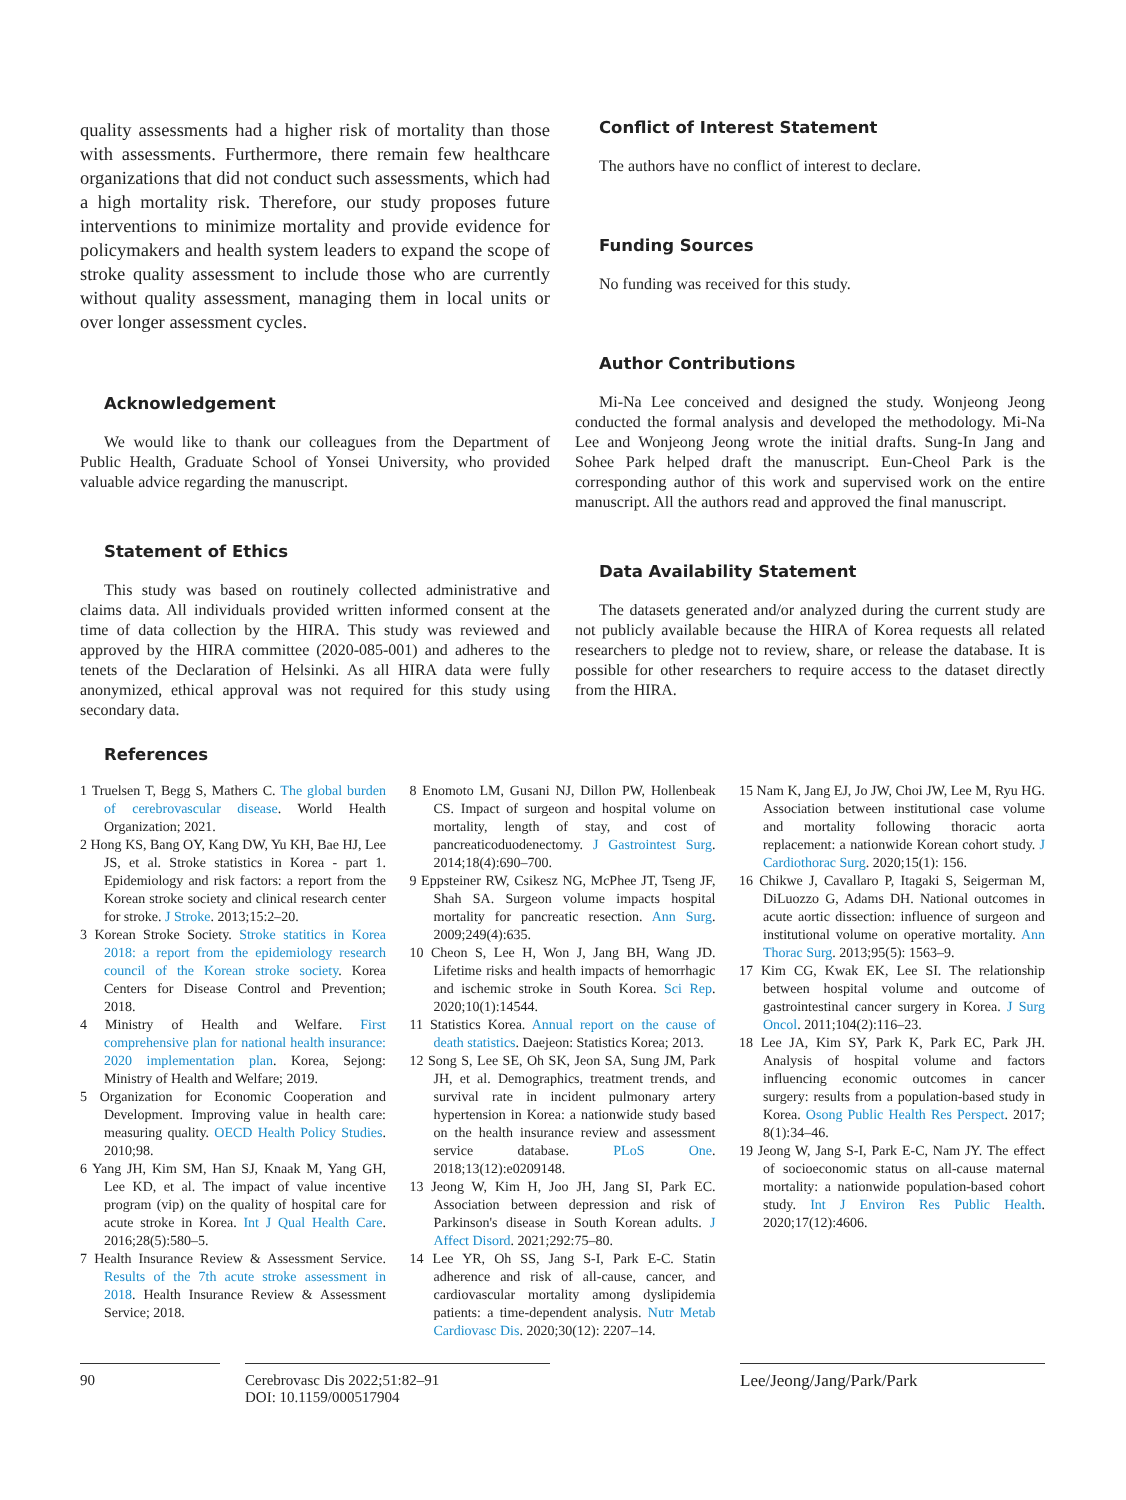quality assessments had a higher risk of mortality than those with assessments. Furthermore, there remain few healthcare organizations that did not conduct such assessments, which had a high mortality risk. Therefore, our study proposes future interventions to minimize mortality and provide evidence for policymakers and health system leaders to expand the scope of stroke quality assessment to include those who are currently without quality assessment, managing them in local units or over longer assessment cycles.
Acknowledgement
We would like to thank our colleagues from the Department of Public Health, Graduate School of Yonsei University, who provided valuable advice regarding the manuscript.
Statement of Ethics
This study was based on routinely collected administrative and claims data. All individuals provided written informed consent at the time of data collection by the HIRA. This study was reviewed and approved by the HIRA committee (2020-085-001) and adheres to the tenets of the Declaration of Helsinki. As all HIRA data were fully anonymized, ethical approval was not required for this study using secondary data.
Conflict of Interest Statement
The authors have no conflict of interest to declare.
Funding Sources
No funding was received for this study.
Author Contributions
Mi-Na Lee conceived and designed the study. Wonjeong Jeong conducted the formal analysis and developed the methodology. Mi-Na Lee and Wonjeong Jeong wrote the initial drafts. Sung-In Jang and Sohee Park helped draft the manuscript. Eun-Cheol Park is the corresponding author of this work and supervised work on the entire manuscript. All the authors read and approved the final manuscript.
Data Availability Statement
The datasets generated and/or analyzed during the current study are not publicly available because the HIRA of Korea requests all related researchers to pledge not to review, share, or release the database. It is possible for other researchers to require access to the dataset directly from the HIRA.
References
1 Truelsen T, Begg S, Mathers C. The global burden of cerebrovascular disease. World Health Organization; 2021.
2 Hong KS, Bang OY, Kang DW, Yu KH, Bae HJ, Lee JS, et al. Stroke statistics in Korea - part 1. Epidemiology and risk factors: a report from the Korean stroke society and clinical research center for stroke. J Stroke. 2013;15:2–20.
3 Korean Stroke Society. Stroke statitics in Korea 2018: a report from the epidemiology research council of the Korean stroke society. Korea Centers for Disease Control and Prevention; 2018.
4 Ministry of Health and Welfare. First comprehensive plan for national health insurance: 2020 implementation plan. Korea, Sejong: Ministry of Health and Welfare; 2019.
5 Organization for Economic Cooperation and Development. Improving value in health care: measuring quality. OECD Health Policy Studies. 2010;98.
6 Yang JH, Kim SM, Han SJ, Knaak M, Yang GH, Lee KD, et al. The impact of value incentive program (vip) on the quality of hospital care for acute stroke in Korea. Int J Qual Health Care. 2016;28(5):580–5.
7 Health Insurance Review & Assessment Service. Results of the 7th acute stroke assessment in 2018. Health Insurance Review & Assessment Service; 2018.
8 Enomoto LM, Gusani NJ, Dillon PW, Hollenbeak CS. Impact of surgeon and hospital volume on mortality, length of stay, and cost of pancreaticoduodenectomy. J Gastrointest Surg. 2014;18(4):690–700.
9 Eppsteiner RW, Csikesz NG, McPhee JT, Tseng JF, Shah SA. Surgeon volume impacts hospital mortality for pancreatic resection. Ann Surg. 2009;249(4):635.
10 Cheon S, Lee H, Won J, Jang BH, Wang JD. Lifetime risks and health impacts of hemorrhagic and ischemic stroke in South Korea. Sci Rep. 2020;10(1):14544.
11 Statistics Korea. Annual report on the cause of death statistics. Daejeon: Statistics Korea; 2013.
12 Song S, Lee SE, Oh SK, Jeon SA, Sung JM, Park JH, et al. Demographics, treatment trends, and survival rate in incident pulmonary artery hypertension in Korea: a nationwide study based on the health insurance review and assessment service database. PLoS One. 2018;13(12):e0209148.
13 Jeong W, Kim H, Joo JH, Jang SI, Park EC. Association between depression and risk of Parkinson's disease in South Korean adults. J Affect Disord. 2021;292:75–80.
14 Lee YR, Oh SS, Jang S-I, Park E-C. Statin adherence and risk of all-cause, cancer, and cardiovascular mortality among dyslipidemia patients: a time-dependent analysis. Nutr Metab Cardiovasc Dis. 2020;30(12): 2207–14.
15 Nam K, Jang EJ, Jo JW, Choi JW, Lee M, Ryu HG. Association between institutional case volume and mortality following thoracic aorta replacement: a nationwide Korean cohort study. J Cardiothorac Surg. 2020;15(1): 156.
16 Chikwe J, Cavallaro P, Itagaki S, Seigerman M, DiLuozzo G, Adams DH. National outcomes in acute aortic dissection: influence of surgeon and institutional volume on operative mortality. Ann Thorac Surg. 2013;95(5): 1563–9.
17 Kim CG, Kwak EK, Lee SI. The relationship between hospital volume and outcome of gastrointestinal cancer surgery in Korea. J Surg Oncol. 2011;104(2):116–23.
18 Lee JA, Kim SY, Park K, Park EC, Park JH. Analysis of hospital volume and factors influencing economic outcomes in cancer surgery: results from a population-based study in Korea. Osong Public Health Res Perspect. 2017; 8(1):34–46.
19 Jeong W, Jang S-I, Park E-C, Nam JY. The effect of socioeconomic status on all-cause maternal mortality: a nationwide population-based cohort study. Int J Environ Res Public Health. 2020;17(12):4606.
90 Cerebrovasc Dis 2022;51:82–91
DOI: 10.1159/000517904
Lee/Jeong/Jang/Park/Park